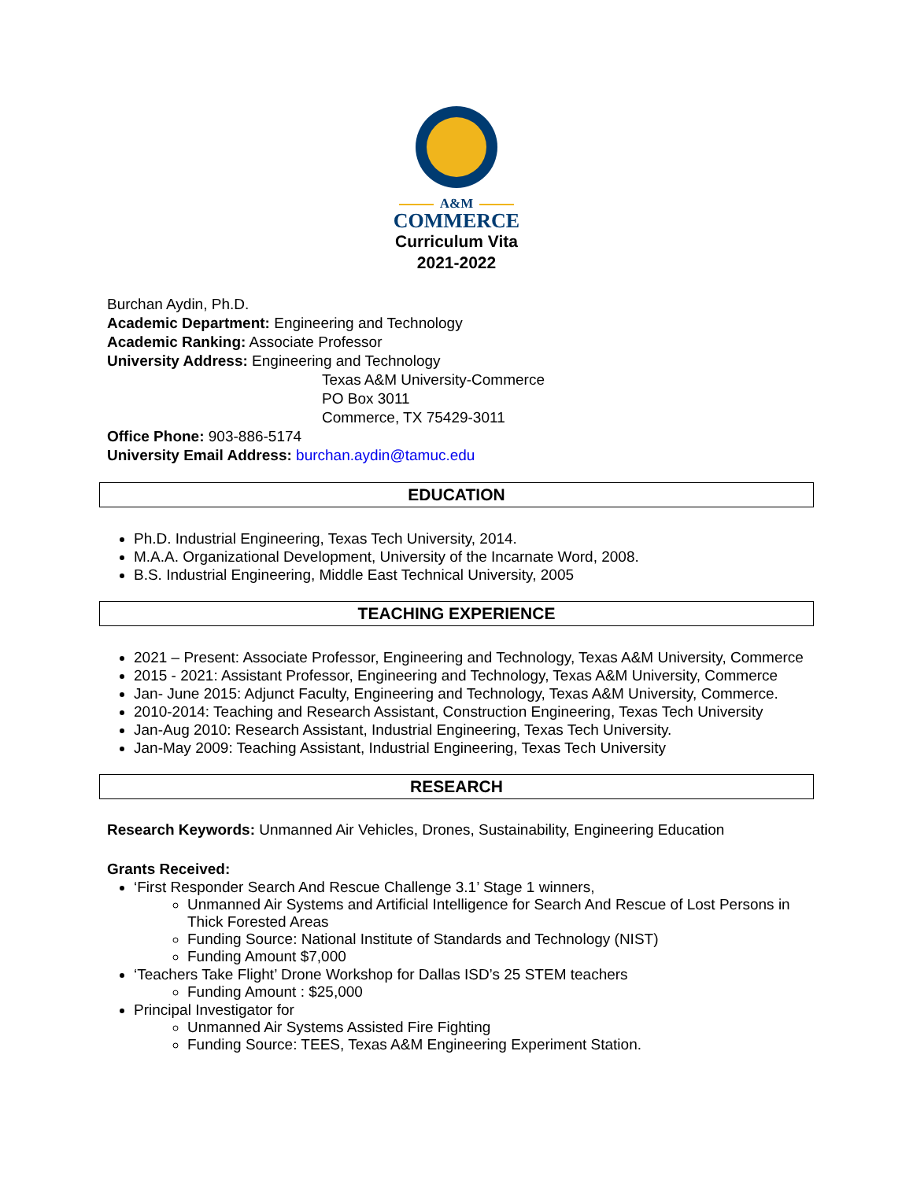A&M
COMMERCE
Curriculum Vita
2021-2022
Burchan Aydin, Ph.D.
Academic Department: Engineering and Technology
Academic Ranking: Associate Professor
University Address: Engineering and Technology
Texas A&M University-Commerce
PO Box 3011
Commerce, TX 75429-3011
Office Phone: 903-886-5174
University Email Address: burchan.aydin@tamuc.edu
EDUCATION
Ph.D. Industrial Engineering, Texas Tech University, 2014.
M.A.A. Organizational Development, University of the Incarnate Word, 2008.
B.S. Industrial Engineering, Middle East Technical University, 2005
TEACHING EXPERIENCE
2021 – Present: Associate Professor, Engineering and Technology, Texas A&M University, Commerce
2015 - 2021: Assistant Professor, Engineering and Technology, Texas A&M University, Commerce
Jan- June 2015: Adjunct Faculty, Engineering and Technology, Texas A&M University, Commerce.
2010-2014: Teaching and Research Assistant, Construction Engineering, Texas Tech University
Jan-Aug 2010: Research Assistant, Industrial Engineering, Texas Tech University.
Jan-May 2009: Teaching Assistant, Industrial Engineering, Texas Tech University
RESEARCH
Research Keywords: Unmanned Air Vehicles, Drones, Sustainability, Engineering Education
Grants Received:
‘First Responder Search And Rescue Challenge 3.1’ Stage 1 winners,
Unmanned Air Systems and Artificial Intelligence for Search And Rescue of Lost Persons in Thick Forested Areas
Funding Source: National Institute of Standards and Technology (NIST)
Funding Amount $7,000
‘Teachers Take Flight’ Drone Workshop for Dallas ISD’s 25 STEM teachers
Funding Amount : $25,000
Principal Investigator for
Unmanned Air Systems Assisted Fire Fighting
Funding Source: TEES, Texas A&M Engineering Experiment Station.